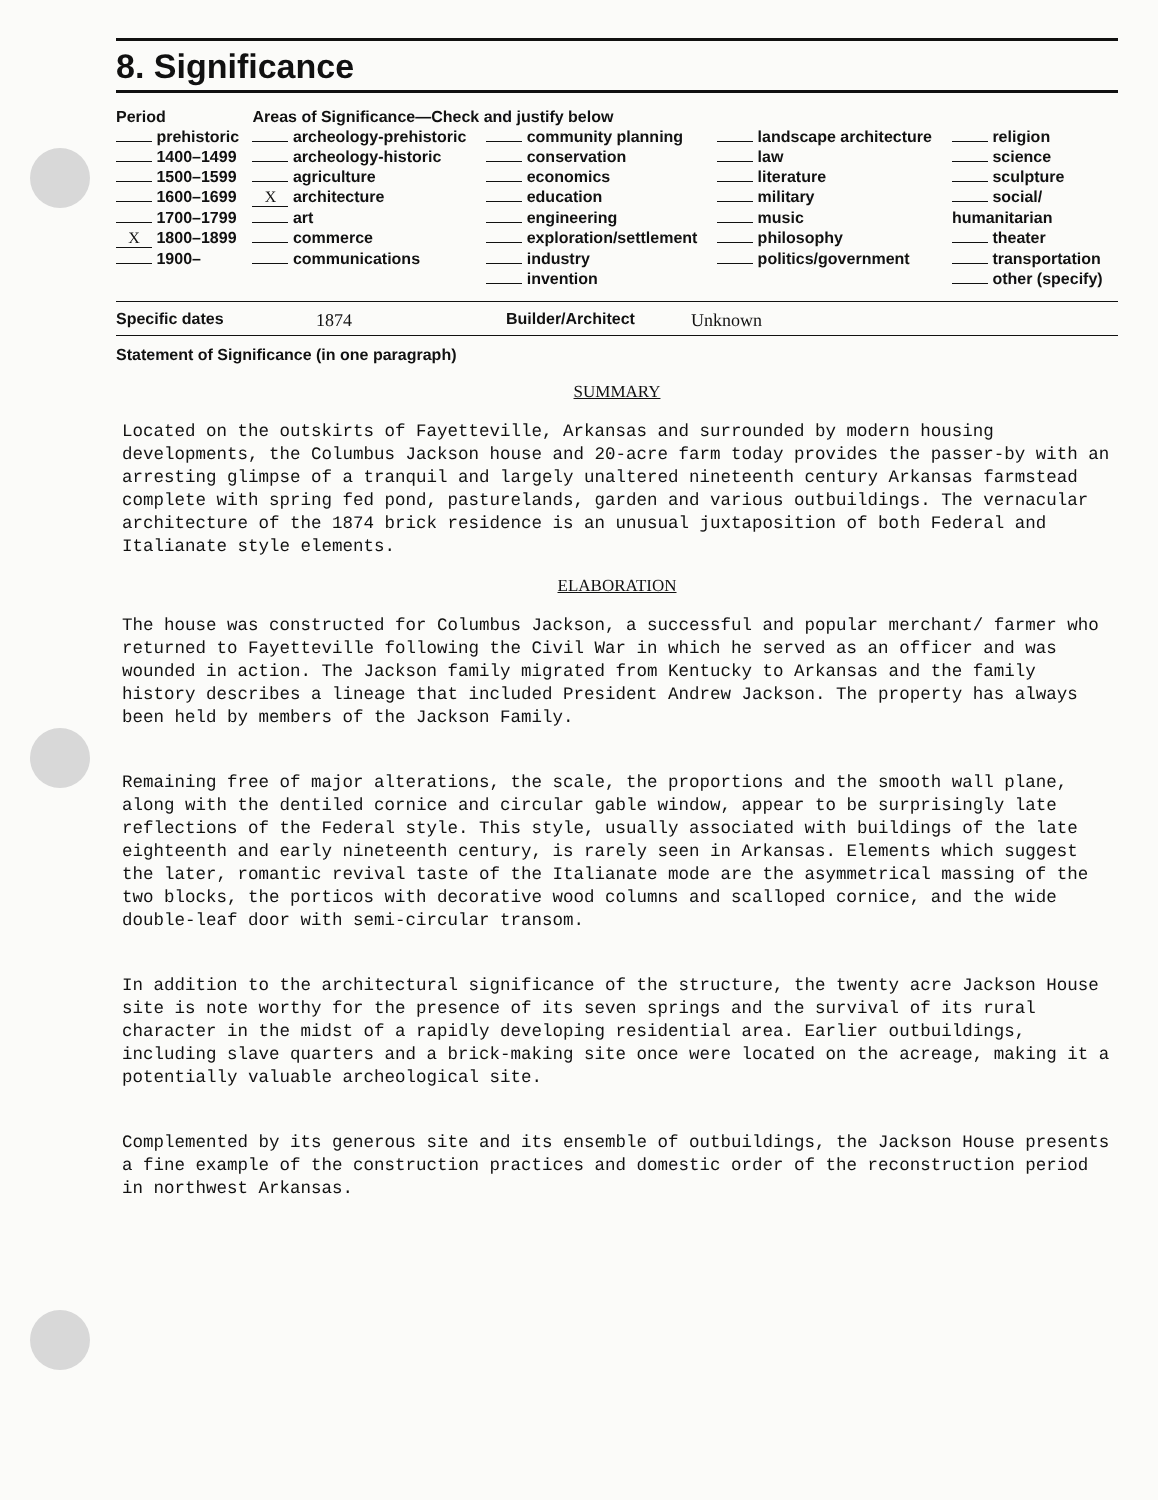8. Significance
| Period | Areas of Significance—Check and justify below | | | |
| --- | --- | --- | --- | --- |
| prehistoric | archeology-prehistoric | community planning | landscape architecture | religion |
| 1400–1499 | archeology-historic | conservation | law | science |
| 1500–1599 | agriculture | economics | literature | sculpture |
| 1600–1699 | X architecture | education | military | social/ |
| 1700–1799 | art | engineering | music | humanitarian |
| X 1800–1899 | commerce | exploration/settlement | philosophy | theater |
| 1900– | communications | industry | politics/government | transportation |
| | | invention | | other (specify) |
Specific dates 1874 Builder/Architect Unknown
Statement of Significance (in one paragraph)
SUMMARY
Located on the outskirts of Fayetteville, Arkansas and surrounded by modern housing developments, the Columbus Jackson house and 20-acre farm today provides the passer-by with an arresting glimpse of a tranquil and largely unaltered nineteenth century Arkansas farmstead complete with spring fed pond, pasturelands, garden and various outbuildings. The vernacular architecture of the 1874 brick residence is an unusual juxtaposition of both Federal and Italianate style elements.
ELABORATION
The house was constructed for Columbus Jackson, a successful and popular merchant/ farmer who returned to Fayetteville following the Civil War in which he served as an officer and was wounded in action. The Jackson family migrated from Kentucky to Arkansas and the family history describes a lineage that included President Andrew Jackson. The property has always been held by members of the Jackson Family.
Remaining free of major alterations, the scale, the proportions and the smooth wall plane, along with the dentiled cornice and circular gable window, appear to be surprisingly late reflections of the Federal style. This style, usually associated with buildings of the late eighteenth and early nineteenth century, is rarely seen in Arkansas. Elements which suggest the later, romantic revival taste of the Italianate mode are the asymmetrical massing of the two blocks, the porticos with decorative wood columns and scalloped cornice, and the wide double-leaf door with semi-circular transom.
In addition to the architectural significance of the structure, the twenty acre Jackson House site is note worthy for the presence of its seven springs and the survival of its rural character in the midst of a rapidly developing residential area. Earlier outbuildings, including slave quarters and a brick-making site once were located on the acreage, making it a potentially valuable archeological site.
Complemented by its generous site and its ensemble of outbuildings, the Jackson House presents a fine example of the construction practices and domestic order of the reconstruction period in northwest Arkansas.